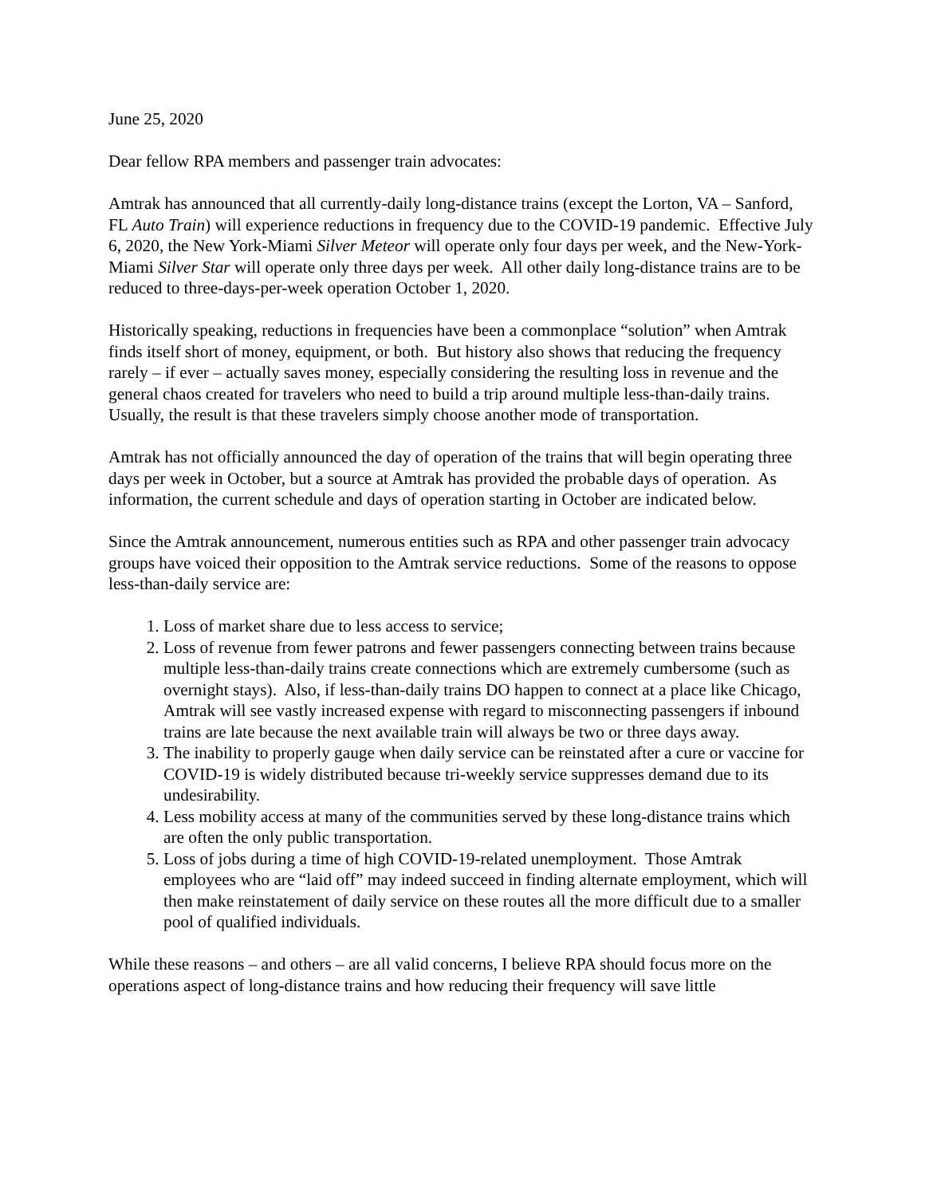June 25, 2020
Dear fellow RPA members and passenger train advocates:
Amtrak has announced that all currently-daily long-distance trains (except the Lorton, VA – Sanford, FL Auto Train) will experience reductions in frequency due to the COVID-19 pandemic. Effective July 6, 2020, the New York-Miami Silver Meteor will operate only four days per week, and the New-York-Miami Silver Star will operate only three days per week. All other daily long-distance trains are to be reduced to three-days-per-week operation October 1, 2020.
Historically speaking, reductions in frequencies have been a commonplace “solution” when Amtrak finds itself short of money, equipment, or both. But history also shows that reducing the frequency rarely – if ever – actually saves money, especially considering the resulting loss in revenue and the general chaos created for travelers who need to build a trip around multiple less-than-daily trains. Usually, the result is that these travelers simply choose another mode of transportation.
Amtrak has not officially announced the day of operation of the trains that will begin operating three days per week in October, but a source at Amtrak has provided the probable days of operation. As information, the current schedule and days of operation starting in October are indicated below.
Since the Amtrak announcement, numerous entities such as RPA and other passenger train advocacy groups have voiced their opposition to the Amtrak service reductions. Some of the reasons to oppose less-than-daily service are:
1. Loss of market share due to less access to service;
2. Loss of revenue from fewer patrons and fewer passengers connecting between trains because multiple less-than-daily trains create connections which are extremely cumbersome (such as overnight stays). Also, if less-than-daily trains DO happen to connect at a place like Chicago, Amtrak will see vastly increased expense with regard to misconnecting passengers if inbound trains are late because the next available train will always be two or three days away.
3. The inability to properly gauge when daily service can be reinstated after a cure or vaccine for COVID-19 is widely distributed because tri-weekly service suppresses demand due to its undesirability.
4. Less mobility access at many of the communities served by these long-distance trains which are often the only public transportation.
5. Loss of jobs during a time of high COVID-19-related unemployment. Those Amtrak employees who are “laid off” may indeed succeed in finding alternate employment, which will then make reinstatement of daily service on these routes all the more difficult due to a smaller pool of qualified individuals.
While these reasons – and others – are all valid concerns, I believe RPA should focus more on the operations aspect of long-distance trains and how reducing their frequency will save little